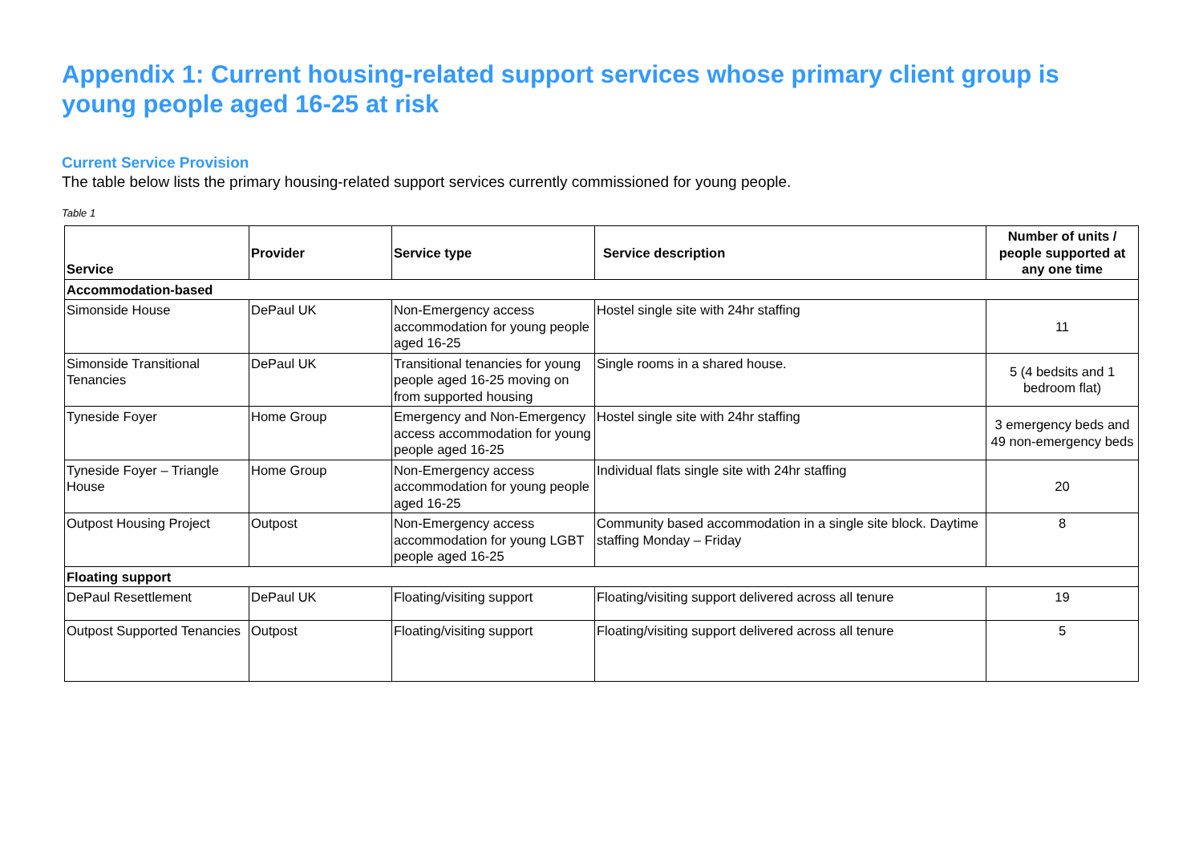Appendix 1: Current housing-related support services whose primary client group is young people aged 16-25 at risk
Current Service Provision
The table below lists the primary housing-related support services currently commissioned for young people.
Table 1
| Service | Provider | Service type | Service description | Number of units / people supported at any one time |
| --- | --- | --- | --- | --- |
| Accommodation-based | | | | |
| Simonside House | DePaul UK | Non-Emergency access accommodation for young people aged 16-25 | Hostel single site with 24hr staffing | 11 |
| Simonside Transitional Tenancies | DePaul UK | Transitional tenancies for young people aged 16-25 moving on from supported housing | Single rooms in a shared house. | 5 (4 bedsits and 1 bedroom flat) |
| Tyneside Foyer | Home Group | Emergency and Non-Emergency access accommodation for young people aged 16-25 | Hostel single site with 24hr staffing | 3 emergency beds and 49 non-emergency beds |
| Tyneside Foyer – Triangle House | Home Group | Non-Emergency access accommodation for young people aged 16-25 | Individual flats single site with 24hr staffing | 20 |
| Outpost Housing Project | Outpost | Non-Emergency access accommodation for young LGBT people aged 16-25 | Community based accommodation in a single site block. Daytime staffing Monday – Friday | 8 |
| Floating support | | | | |
| DePaul Resettlement | DePaul UK | Floating/visiting support | Floating/visiting support delivered across all tenure | 19 |
| Outpost Supported Tenancies | Outpost | Floating/visiting support | Floating/visiting support delivered across all tenure | 5 |